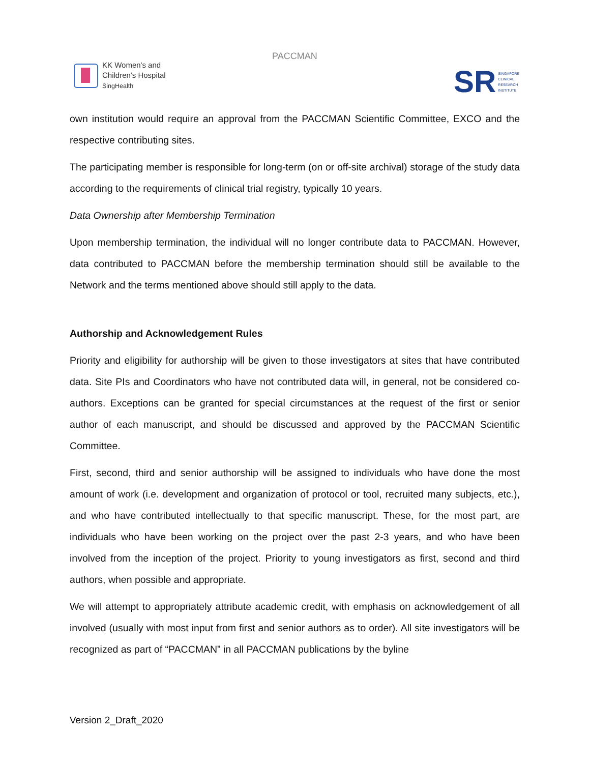KK Women's and
Children's Hospital
SingHealth
PACCMAN
SR SINGAPORE
CLINICAL
RESEARCH
INSTITUTE
own institution would require an approval from the PACCMAN Scientific Committee, EXCO and the respective contributing sites.
The participating member is responsible for long-term (on or off-site archival) storage of the study data according to the requirements of clinical trial registry, typically 10 years.
Data Ownership after Membership Termination
Upon membership termination, the individual will no longer contribute data to PACCMAN. However, data contributed to PACCMAN before the membership termination should still be available to the Network and the terms mentioned above should still apply to the data.
Authorship and Acknowledgement Rules
Priority and eligibility for authorship will be given to those investigators at sites that have contributed data. Site PIs and Coordinators who have not contributed data will, in general, not be considered co-authors. Exceptions can be granted for special circumstances at the request of the first or senior author of each manuscript, and should be discussed and approved by the PACCMAN Scientific Committee.
First, second, third and senior authorship will be assigned to individuals who have done the most amount of work (i.e. development and organization of protocol or tool, recruited many subjects, etc.), and who have contributed intellectually to that specific manuscript. These, for the most part, are individuals who have been working on the project over the past 2-3 years, and who have been involved from the inception of the project. Priority to young investigators as first, second and third authors, when possible and appropriate.
We will attempt to appropriately attribute academic credit, with emphasis on acknowledgement of all involved (usually with most input from first and senior authors as to order). All site investigators will be recognized as part of “PACCMAN” in all PACCMAN publications by the byline
Version 2_Draft_2020